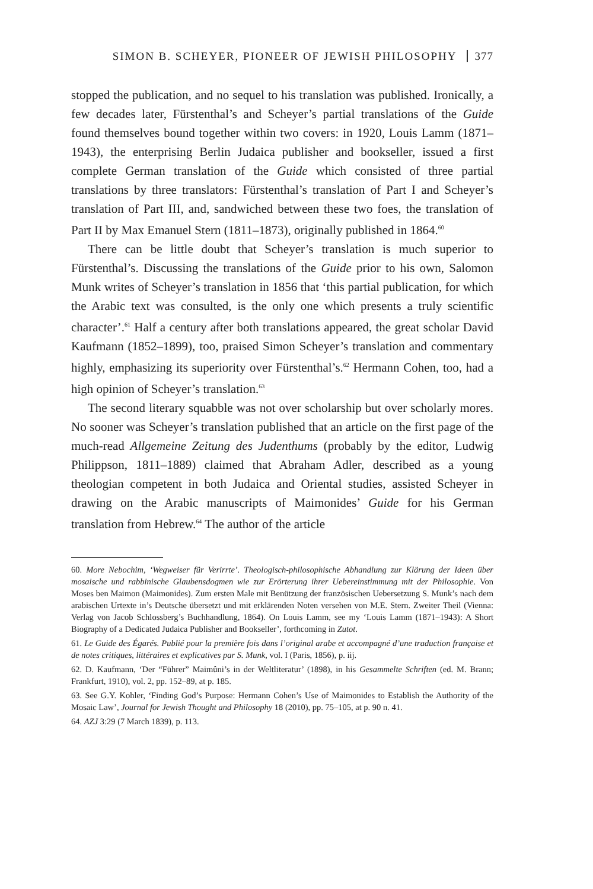SIMON B. SCHEYER, PIONEER OF JEWISH PHILOSOPHY 377
stopped the publication, and no sequel to his translation was published. Ironically, a few decades later, Fürstenthal’s and Scheyer’s partial translations of the Guide found themselves bound together within two covers: in 1920, Louis Lamm (1871–1943), the enterprising Berlin Judaica publisher and bookseller, issued a first complete German translation of the Guide which consisted of three partial translations by three translators: Fürstenthal’s translation of Part I and Scheyer’s translation of Part III, and, sandwiched between these two foes, the translation of Part II by Max Emanuel Stern (1811–1873), originally published in 1864.<sup>60</sup>
There can be little doubt that Scheyer’s translation is much superior to Fürstenthal’s. Discussing the translations of the Guide prior to his own, Salomon Munk writes of Scheyer’s translation in 1856 that ‘this partial publication, for which the Arabic text was consulted, is the only one which presents a truly scientific character’.<sup>61</sup> Half a century after both translations appeared, the great scholar David Kaufmann (1852–1899), too, praised Simon Scheyer’s translation and commentary highly, emphasizing its superiority over Fürstenthal’s.<sup>62</sup> Hermann Cohen, too, had a high opinion of Scheyer’s translation.<sup>63</sup>
The second literary squabble was not over scholarship but over scholarly mores. No sooner was Scheyer’s translation published that an article on the first page of the much-read Allgemeine Zeitung des Judenthums (probably by the editor, Ludwig Philippson, 1811–1889) claimed that Abraham Adler, described as a young theologian competent in both Judaica and Oriental studies, assisted Scheyer in drawing on the Arabic manuscripts of Maimonides’ Guide for his German translation from Hebrew.<sup>64</sup> The author of the article
60. More Nebochim, ‘Wegweiser für Verirrte’. Theologisch-philosophische Abhandlung zur Klärung der Ideen über mosaische und rabbinische Glaubensdogmen wie zur Erörterung ihrer Uebereinstimmung mit der Philosophie. Von Moses ben Maimon (Maimonides). Zum ersten Male mit Benützung der französischen Uebersetzung S. Munk’s nach dem arabischen Urtexte in’s Deutsche übersetzt und mit erklärenden Noten versehen von M.E. Stern. Zweiter Theil (Vienna: Verlag von Jacob Schlossberg’s Buchhandlung, 1864). On Louis Lamm, see my ‘Louis Lamm (1871–1943): A Short Biography of a Dedicated Judaica Publisher and Bookseller’, forthcoming in Zutot.
61. Le Guide des Égarés. Publié pour la première fois dans l’original arabe et accompagné d’une traduction française et de notes critiques, littéraires et explicatives par S. Munk, vol. I (Paris, 1856), p. iij.
62. D. Kaufmann, ‘Der “Führer” Maimûni’s in der Weltliteratur’ (1898), in his Gesammelte Schriften (ed. M. Brann; Frankfurt, 1910), vol. 2, pp. 152–89, at p. 185.
63. See G.Y. Kohler, ‘Finding God’s Purpose: Hermann Cohen’s Use of Maimonides to Establish the Authority of the Mosaic Law’, Journal for Jewish Thought and Philosophy 18 (2010), pp. 75–105, at p. 90 n. 41.
64. AZJ 3:29 (7 March 1839), p. 113.